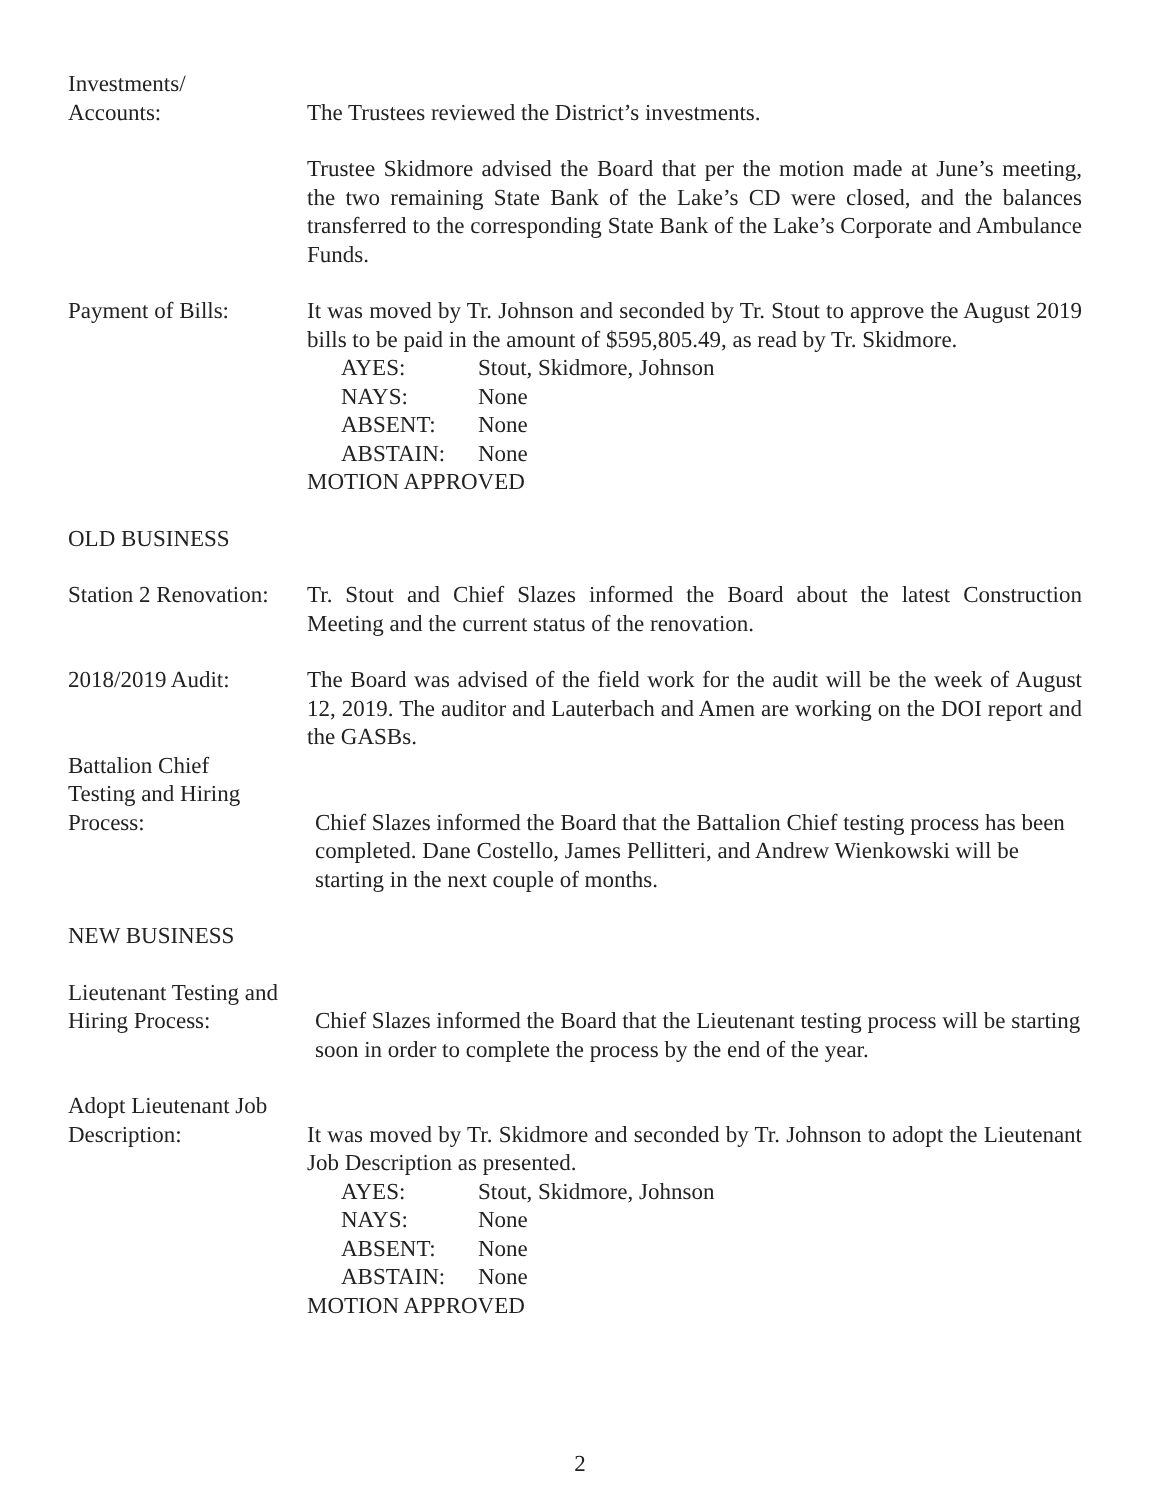Investments/
Accounts:
The Trustees reviewed the District’s investments.
Trustee Skidmore advised the Board that per the motion made at June’s meeting, the two remaining State Bank of the Lake’s CD were closed, and the balances transferred to the corresponding State Bank of the Lake’s Corporate and Ambulance Funds.
Payment of Bills: It was moved by Tr. Johnson and seconded by Tr. Stout to approve the August 2019 bills to be paid in the amount of $595,805.49, as read by Tr. Skidmore.
AYES: Stout, Skidmore, Johnson
NAYS: None
ABSENT: None
ABSTAIN: None
MOTION APPROVED
OLD BUSINESS
Station 2 Renovation:
Tr. Stout and Chief Slazes informed the Board about the latest Construction Meeting and the current status of the renovation.
2018/2019 Audit: The Board was advised of the field work for the audit will be the week of August 12, 2019. The auditor and Lauterbach and Amen are working on the DOI report and the GASBs.
Battalion Chief
Testing and Hiring
Process:
Chief Slazes informed the Board that the Battalion Chief testing process has been completed. Dane Costello, James Pellitteri, and Andrew Wienkowski will be starting in the next couple of months.
NEW BUSINESS
Lieutenant Testing and
Hiring Process:
Chief Slazes informed the Board that the Lieutenant testing process will be starting soon in order to complete the process by the end of the year.
Adopt Lieutenant Job
Description:
It was moved by Tr. Skidmore and seconded by Tr. Johnson to adopt the Lieutenant Job Description as presented.
AYES: Stout, Skidmore, Johnson
NAYS: None
ABSENT: None
ABSTAIN: None
MOTION APPROVED
2